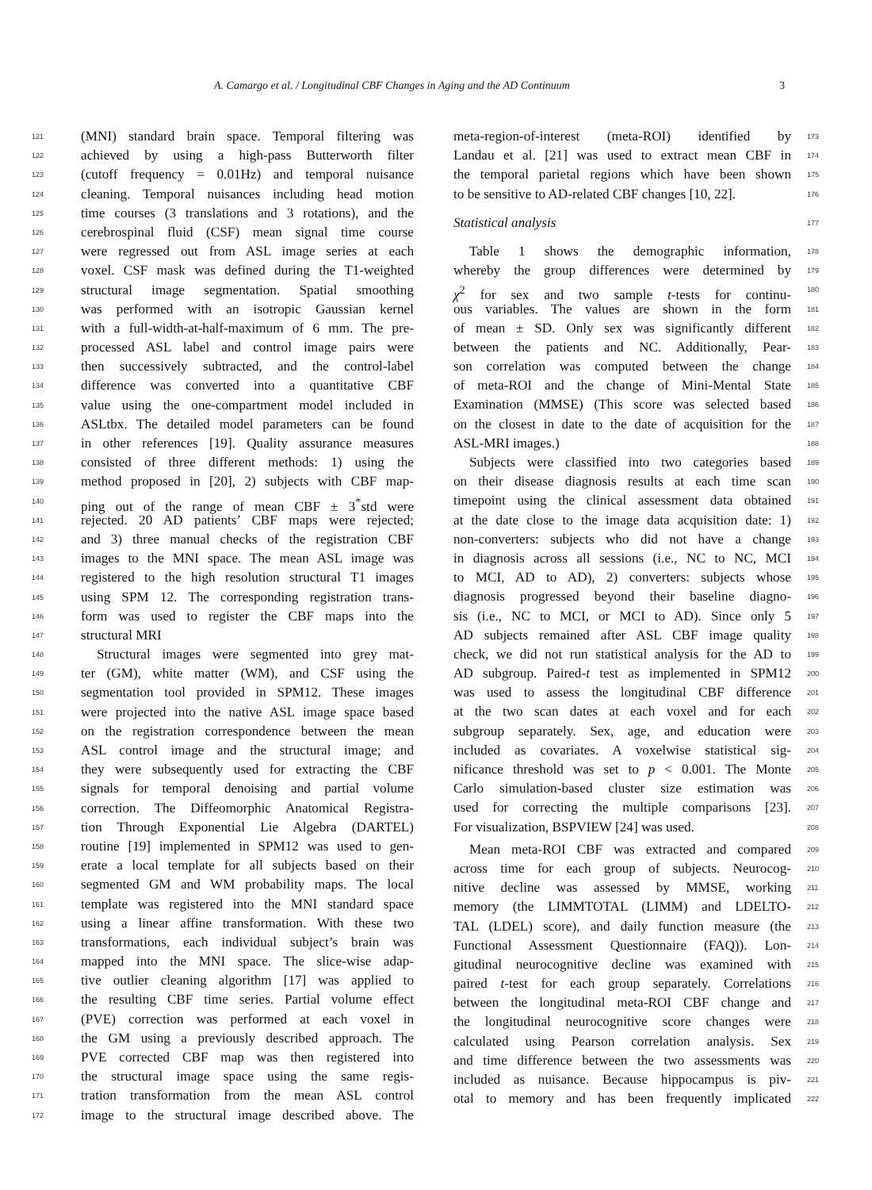A. Camargo et al. / Longitudinal CBF Changes in Aging and the AD Continuum 3
121 (MNI) standard brain space. Temporal filtering was
122 achieved by using a high-pass Butterworth filter
123 (cutoff frequency = 0.01Hz) and temporal nuisance
124 cleaning. Temporal nuisances including head motion
125 time courses (3 translations and 3 rotations), and the
126 cerebrospinal fluid (CSF) mean signal time course
127 were regressed out from ASL image series at each
128 voxel. CSF mask was defined during the T1-weighted
129 structural image segmentation. Spatial smoothing
130 was performed with an isotropic Gaussian kernel
131 with a full-width-at-half-maximum of 6 mm. The pre-
132 processed ASL label and control image pairs were
133 then successively subtracted, and the control-label
134 difference was converted into a quantitative CBF
135 value using the one-compartment model included in
136 ASLtbx. The detailed model parameters can be found
137 in other references [19]. Quality assurance measures
138 consisted of three different methods: 1) using the
139 method proposed in [20], 2) subjects with CBF map-
140 ping out of the range of mean CBF ± 3<sup>*</sup>std were
141 rejected. 20 AD patients’ CBF maps were rejected;
142 and 3) three manual checks of the registration CBF
143 images to the MNI space. The mean ASL image was
144 registered to the high resolution structural T1 images
145 using SPM 12. The corresponding registration trans-
146 form was used to register the CBF maps into the
147 structural MRI
148 Structural images were segmented into grey mat-
149 ter (GM), white matter (WM), and CSF using the
150 segmentation tool provided in SPM12. These images
151 were projected into the native ASL image space based
152 on the registration correspondence between the mean
153 ASL control image and the structural image; and
154 they were subsequently used for extracting the CBF
155 signals for temporal denoising and partial volume
156 correction. The Diffeomorphic Anatomical Registra-
157 tion Through Exponential Lie Algebra (DARTEL)
158 routine [19] implemented in SPM12 was used to gen-
159 erate a local template for all subjects based on their
160 segmented GM and WM probability maps. The local
161 template was registered into the MNI standard space
162 using a linear affine transformation. With these two
163 transformations, each individual subject’s brain was
164 mapped into the MNI space. The slice-wise adap-
165 tive outlier cleaning algorithm [17] was applied to
166 the resulting CBF time series. Partial volume effect
167 (PVE) correction was performed at each voxel in
168 the GM using a previously described approach. The
169 PVE corrected CBF map was then registered into
170 the structural image space using the same regis-
171 tration transformation from the mean ASL control
172 image to the structural image described above. The
meta-region-of-interest (meta-ROI) identified by 173
Landau et al. [21] was used to extract mean CBF in 174
the temporal parietal regions which have been shown 175
to be sensitive to AD-related CBF changes [10, 22]. 176
Statistical analysis 177
Table 1 shows the demographic information, 178
whereby the group differences were determined by 179
χ<sup>2</sup> for sex and two sample t-tests for continu- 180
ous variables. The values are shown in the form 181
of mean ± SD. Only sex was significantly different 182
between the patients and NC. Additionally, Pear- 183
son correlation was computed between the change 184
of meta-ROI and the change of Mini-Mental State 185
Examination (MMSE) (This score was selected based 186
on the closest in date to the date of acquisition for the 187
ASL-MRI images.) 188
Subjects were classified into two categories based 189
on their disease diagnosis results at each time scan 190
timepoint using the clinical assessment data obtained 191
at the date close to the image data acquisition date: 1) 192
non-converters: subjects who did not have a change 193
in diagnosis across all sessions (i.e., NC to NC, MCI 194
to MCI, AD to AD), 2) converters: subjects whose 195
diagnosis progressed beyond their baseline diagno- 196
sis (i.e., NC to MCI, or MCI to AD). Since only 5 197
AD subjects remained after ASL CBF image quality 198
check, we did not run statistical analysis for the AD to 199
AD subgroup. Paired-t test as implemented in SPM12 200
was used to assess the longitudinal CBF difference 201
at the two scan dates at each voxel and for each 202
subgroup separately. Sex, age, and education were 203
included as covariates. A voxelwise statistical sig- 204
nificance threshold was set to p < 0.001. The Monte 205
Carlo simulation-based cluster size estimation was 206
used for correcting the multiple comparisons [23]. 207
For visualization, BSPVIEW [24] was used. 208
Mean meta-ROI CBF was extracted and compared 209
across time for each group of subjects. Neurocog- 210
nitive decline was assessed by MMSE, working 211
memory (the LIMMTOTAL (LIMM) and LDELTO- 212
TAL (LDEL) score), and daily function measure (the 213
Functional Assessment Questionnaire (FAQ)). Lon- 214
gitudinal neurocognitive decline was examined with 215
paired t-test for each group separately. Correlations 216
between the longitudinal meta-ROI CBF change and 217
the longitudinal neurocognitive score changes were 218
calculated using Pearson correlation analysis. Sex 219
and time difference between the two assessments was 220
included as nuisance. Because hippocampus is piv- 221
otal to memory and has been frequently implicated 222